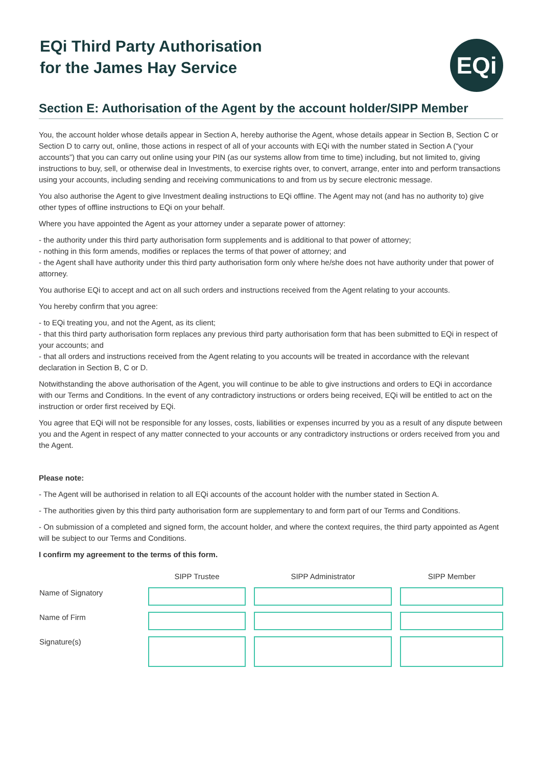EQi Third Party Authorisation
for the James Hay Service
EQi
Section E: Authorisation of the Agent by the account holder/SIPP Member
You, the account holder whose details appear in Section A, hereby authorise the Agent, whose details appear in Section B, Section C or Section D to carry out, online, those actions in respect of all of your accounts with EQi with the number stated in Section A (“your accounts”) that you can carry out online using your PIN (as our systems allow from time to time) including, but not limited to, giving instructions to buy, sell, or otherwise deal in Investments, to exercise rights over, to convert, arrange, enter into and perform transactions using your accounts, including sending and receiving communications to and from us by secure electronic message.
You also authorise the Agent to give Investment dealing instructions to EQi offline. The Agent may not (and has no authority to) give other types of offline instructions to EQi on your behalf.
Where you have appointed the Agent as your attorney under a separate power of attorney:
- the authority under this third party authorisation form supplements and is additional to that power of attorney;
- nothing in this form amends, modifies or replaces the terms of that power of attorney; and
- the Agent shall have authority under this third party authorisation form only where he/she does not have authority under that power of attorney.
You authorise EQi to accept and act on all such orders and instructions received from the Agent relating to your accounts.
You hereby confirm that you agree:
- to EQi treating you, and not the Agent, as its client;
- that this third party authorisation form replaces any previous third party authorisation form that has been submitted to EQi in respect of your accounts; and
- that all orders and instructions received from the Agent relating to you accounts will be treated in accordance with the relevant declaration in Section B, C or D.
Notwithstanding the above authorisation of the Agent, you will continue to be able to give instructions and orders to EQi in accordance with our Terms and Conditions. In the event of any contradictory instructions or orders being received, EQi will be entitled to act on the instruction or order first received by EQi.
You agree that EQi will not be responsible for any losses, costs, liabilities or expenses incurred by you as a result of any dispute between you and the Agent in respect of any matter connected to your accounts or any contradictory instructions or orders received from you and the Agent.
Please note:
- The Agent will be authorised in relation to all EQi accounts of the account holder with the number stated in Section A.
- The authorities given by this third party authorisation form are supplementary to and form part of our Terms and Conditions.
- On submission of a completed and signed form, the account holder, and where the context requires, the third party appointed as Agent will be subject to our Terms and Conditions.
I confirm my agreement to the terms of this form.
| | SIPP Trustee | SIPP Administrator | SIPP Member |
| --- | --- | --- | --- |
| Name of Signatory | | | |
| Name of Firm | | | |
| Signature(s) | | | |